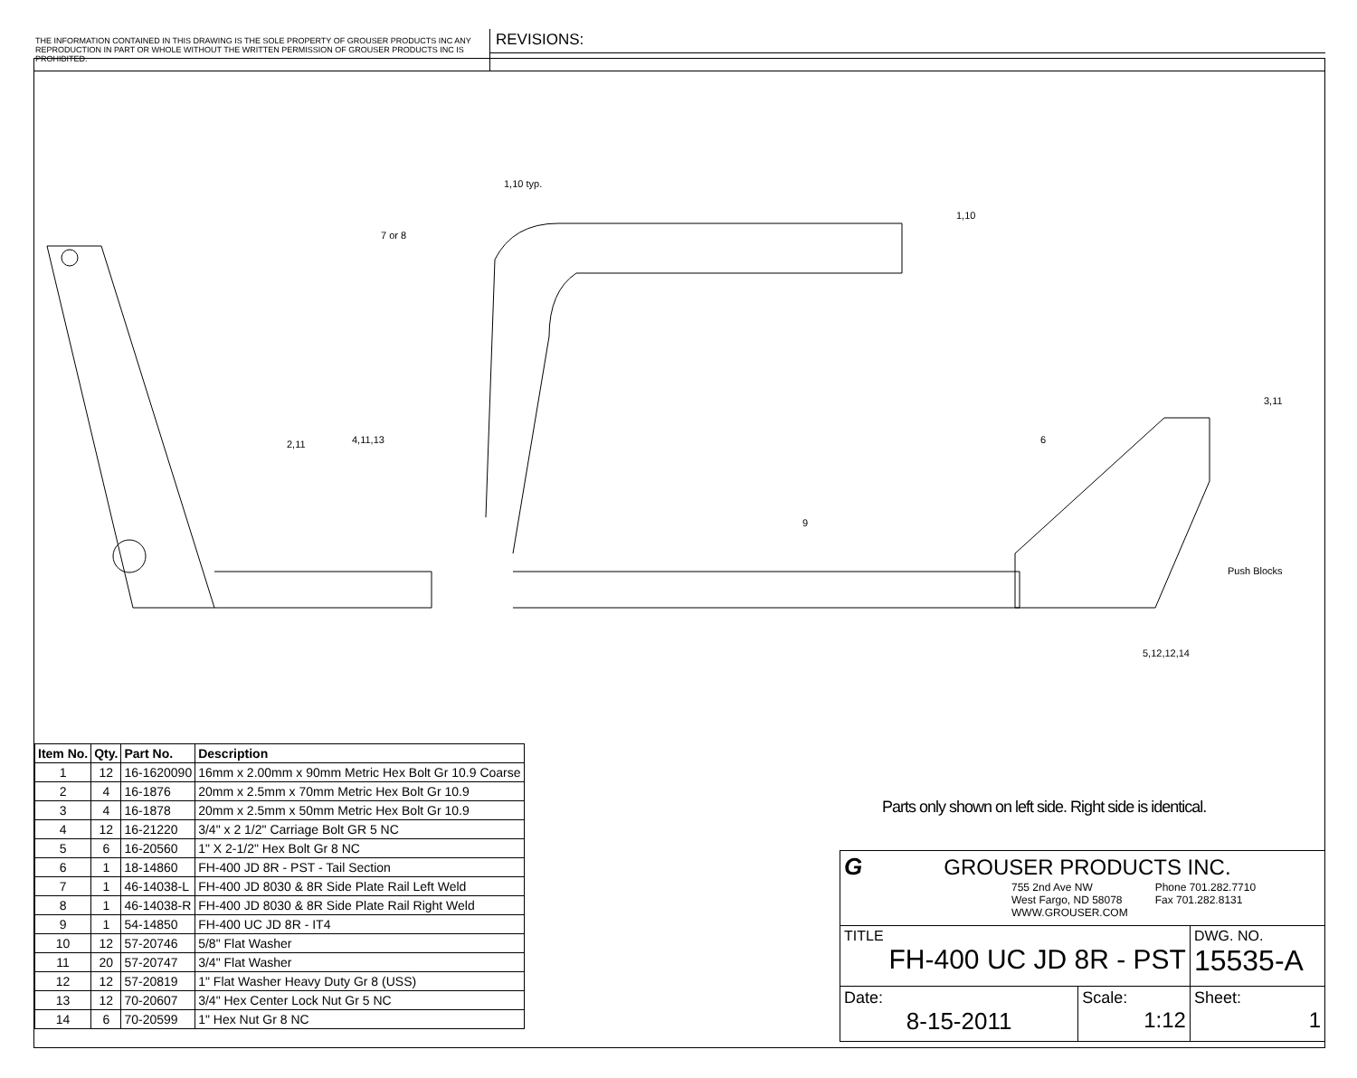THE INFORMATION CONTAINED IN THIS DRAWING IS THE SOLE PROPERTY OF GROUSER PRODUCTS INC ANY REPRODUCTION IN PART OR WHOLE WITHOUT THE WRITTEN PERMISSION OF GROUSER PRODUCTS INC IS PROHIBITED.
REVISIONS:
1,10 typ.
1,10
7 or 8
3,11
6
2,11
4,11,13
9
Push Blocks
5,12,12,14
| Item No. | Qty. | Part No. | Description |
| --- | --- | --- | --- |
| 1 | 12 | 16-1620090 | 16mm x 2.00mm x 90mm Metric Hex Bolt Gr 10.9 Coarse |
| 2 | 4 | 16-1876 | 20mm x 2.5mm x 70mm Metric Hex Bolt Gr 10.9 |
| 3 | 4 | 16-1878 | 20mm x 2.5mm x 50mm Metric Hex Bolt Gr 10.9 |
| 4 | 12 | 16-21220 | 3/4" x 2 1/2" Carriage Bolt GR 5 NC |
| 5 | 6 | 16-20560 | 1" X 2-1/2" Hex Bolt Gr 8 NC |
| 6 | 1 | 18-14860 | FH-400 JD 8R - PST - Tail Section |
| 7 | 1 | 46-14038-L | FH-400 JD 8030 & 8R Side Plate Rail Left Weld |
| 8 | 1 | 46-14038-R | FH-400 JD 8030 & 8R Side Plate Rail Right Weld |
| 9 | 1 | 54-14850 | FH-400 UC JD 8R - IT4 |
| 10 | 12 | 57-20746 | 5/8" Flat Washer |
| 11 | 20 | 57-20747 | 3/4" Flat Washer |
| 12 | 12 | 57-20819 | 1" Flat Washer Heavy Duty Gr 8 (USS) |
| 13 | 12 | 70-20607 | 3/4" Hex Center Lock Nut Gr 5 NC |
| 14 | 6 | 70-20599 | 1" Hex Nut Gr 8 NC |
Parts only shown on left side. Right side is identical.
| G GROUSER PRODUCTS INC. 755 2nd Ave NW West Fargo, ND 58078 WWW.GROUSER.COM Phone 701.282.7710 Fax 701.282.8131 | | |
| TITLE FH-400 UC JD 8R - PST | | DWG. NO. 15535-A |
| Date: 8-15-2011 | Scale: 1:12 | Sheet: 1 |